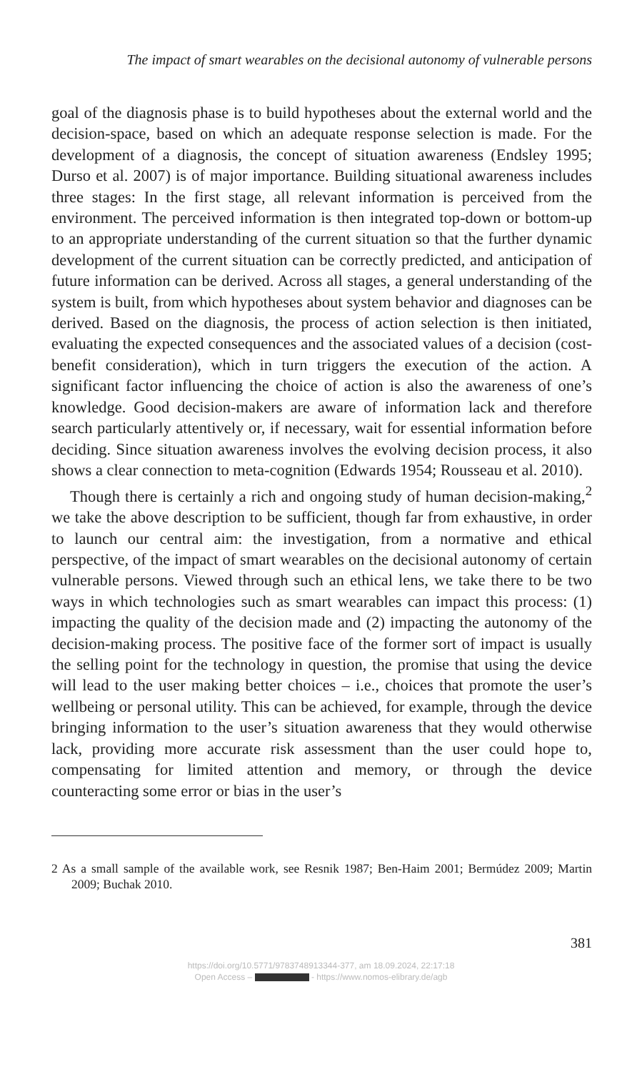The impact of smart wearables on the decisional autonomy of vulnerable persons
goal of the diagnosis phase is to build hypotheses about the external world and the decision-space, based on which an adequate response selection is made. For the development of a diagnosis, the concept of situation awareness (Endsley 1995; Durso et al. 2007) is of major importance. Building situational awareness includes three stages: In the first stage, all relevant information is perceived from the environment. The perceived information is then integrated top-down or bottom-up to an appropriate understanding of the current situation so that the further dynamic development of the current situation can be correctly predicted, and anticipation of future information can be derived. Across all stages, a general understanding of the system is built, from which hypotheses about system behavior and diagnoses can be derived. Based on the diagnosis, the process of action selection is then initiated, evaluating the expected consequences and the associated values of a decision (cost-benefit consideration), which in turn triggers the execution of the action. A significant factor influencing the choice of action is also the awareness of one’s knowledge. Good decision-makers are aware of information lack and therefore search particularly attentively or, if necessary, wait for essential information before deciding. Since situation awareness involves the evolving decision process, it also shows a clear connection to meta-cognition (Edwards 1954; Rousseau et al. 2010).
Though there is certainly a rich and ongoing study of human decision-making,<sup>2</sup> we take the above description to be sufficient, though far from exhaustive, in order to launch our central aim: the investigation, from a normative and ethical perspective, of the impact of smart wearables on the decisional autonomy of certain vulnerable persons. Viewed through such an ethical lens, we take there to be two ways in which technologies such as smart wearables can impact this process: (1) impacting the quality of the decision made and (2) impacting the autonomy of the decision-making process. The positive face of the former sort of impact is usually the selling point for the technology in question, the promise that using the device will lead to the user making better choices – i.e., choices that promote the user’s wellbeing or personal utility. This can be achieved, for example, through the device bringing information to the user’s situation awareness that they would otherwise lack, providing more accurate risk assessment than the user could hope to, compensating for limited attention and memory, or through the device counteracting some error or bias in the user’s
2 As a small sample of the available work, see Resnik 1987; Ben-Haim 2001; Bermúdez 2009; Martin 2009; Buchak 2010.
381
https://doi.org/10.5771/9783748913344-377, am 18.09.2024, 22:17:18
Open Access – - https://www.nomos-elibrary.de/agb